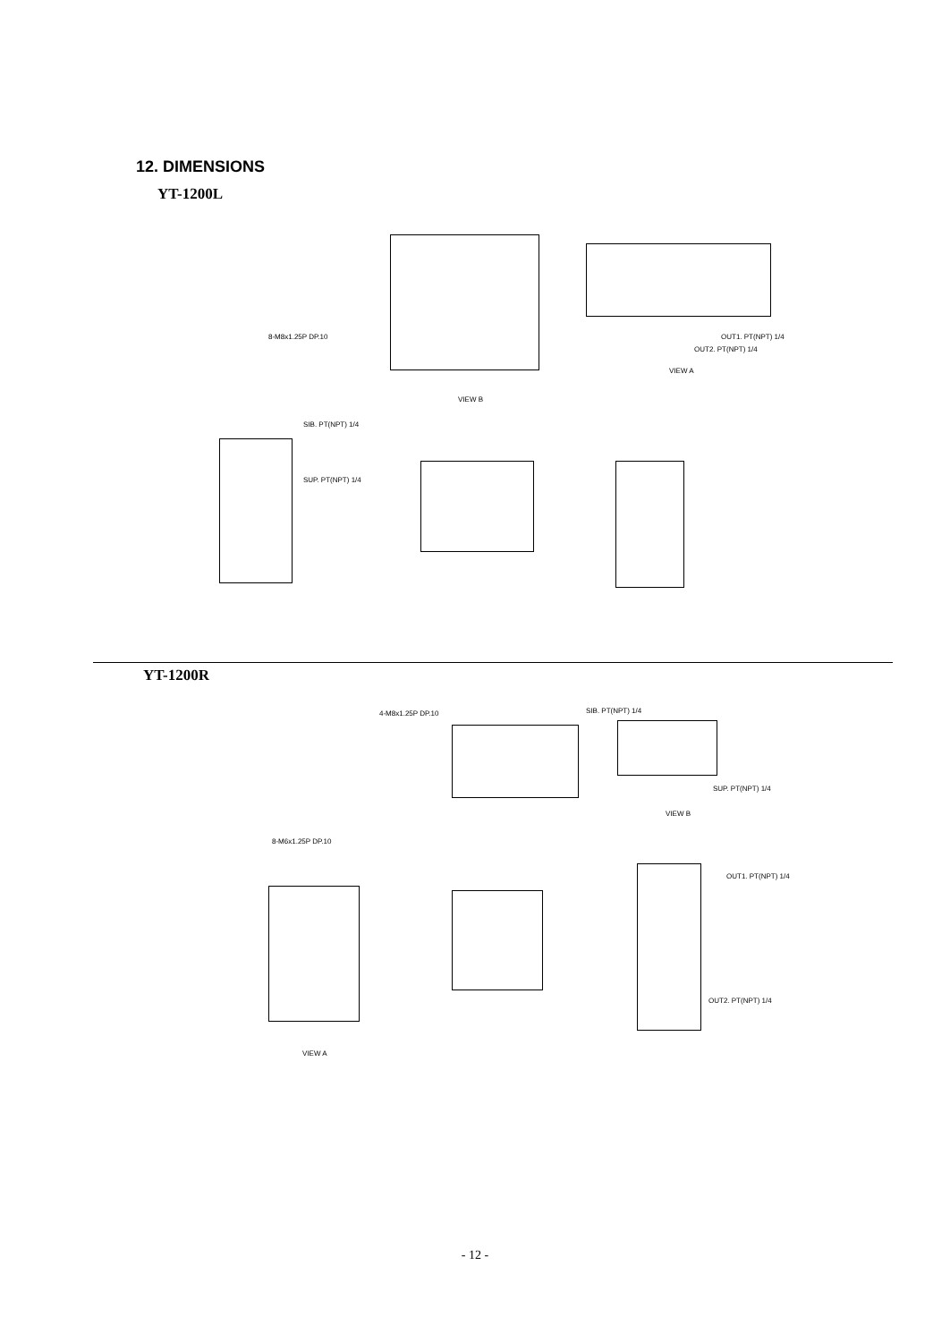12. DIMENSIONS
YT-1200L
8-M8x1.25P DP.10 OUT1. PT(NPT) 1/4
OUT2. PT(NPT) 1/4
VIEW A
VIEW B
SIB. PT(NPT) 1/4
SUP. PT(NPT) 1/4
YT-1200R
4-M8x1.25P DP.10 SIB. PT(NPT) 1/4
SUP. PT(NPT) 1/4
VIEW B
8-M6x1.25P DP.10
OUT1. PT(NPT) 1/4
OUT2. PT(NPT) 1/4
VIEW A
- 12 -